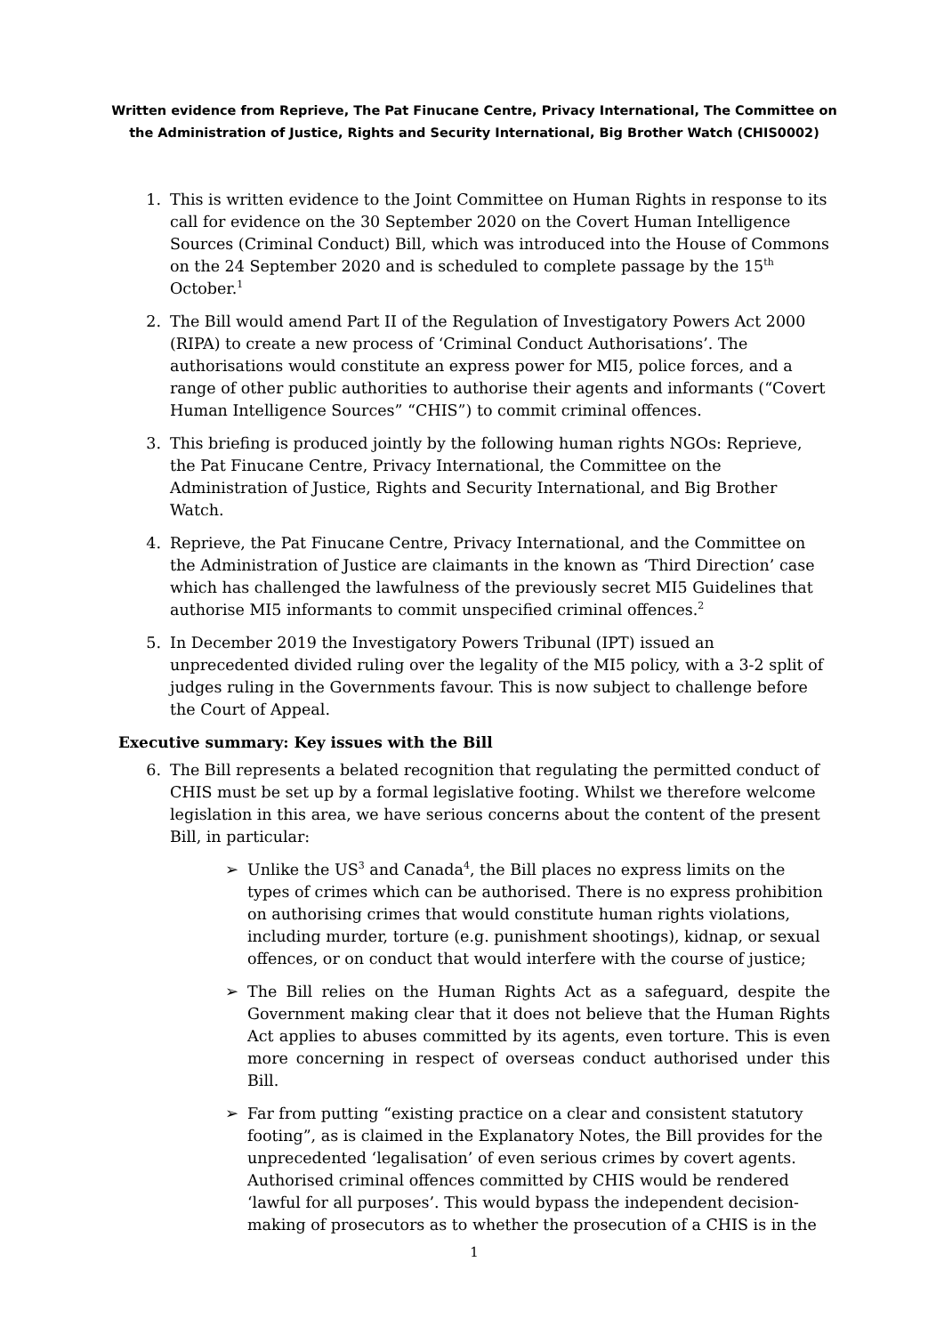Written evidence from Reprieve, The Pat Finucane Centre, Privacy International, The Committee on the Administration of Justice, Rights and Security International, Big Brother Watch (CHIS0002)
1. This is written evidence to the Joint Committee on Human Rights in response to its call for evidence on the 30 September 2020 on the Covert Human Intelligence Sources (Criminal Conduct) Bill, which was introduced into the House of Commons on the 24 September 2020 and is scheduled to complete passage by the 15<sup>th</sup> October.<sup>1</sup>
2. The Bill would amend Part II of the Regulation of Investigatory Powers Act 2000 (RIPA) to create a new process of ‘Criminal Conduct Authorisations’. The authorisations would constitute an express power for MI5, police forces, and a range of other public authorities to authorise their agents and informants (“Covert Human Intelligence Sources” “CHIS”) to commit criminal offences.
3. This briefing is produced jointly by the following human rights NGOs: Reprieve, the Pat Finucane Centre, Privacy International, the Committee on the Administration of Justice, Rights and Security International, and Big Brother Watch.
4. Reprieve, the Pat Finucane Centre, Privacy International, and the Committee on the Administration of Justice are claimants in the known as ‘Third Direction’ case which has challenged the lawfulness of the previously secret MI5 Guidelines that authorise MI5 informants to commit unspecified criminal offences.<sup>2</sup>
5. In December 2019 the Investigatory Powers Tribunal (IPT) issued an unprecedented divided ruling over the legality of the MI5 policy, with a 3-2 split of judges ruling in the Governments favour. This is now subject to challenge before the Court of Appeal.
Executive summary: Key issues with the Bill
6. The Bill represents a belated recognition that regulating the permitted conduct of CHIS must be set up by a formal legislative footing. Whilst we therefore welcome legislation in this area, we have serious concerns about the content of the present Bill, in particular:
➢ Unlike the US<sup>3</sup> and Canada<sup>4</sup>, the Bill places no express limits on the types of crimes which can be authorised. There is no express prohibition on authorising crimes that would constitute human rights violations, including murder, torture (e.g. punishment shootings), kidnap, or sexual offences, or on conduct that would interfere with the course of justice;
➢ The Bill relies on the Human Rights Act as a safeguard, despite the Government making clear that it does not believe that the Human Rights Act applies to abuses committed by its agents, even torture. This is even more concerning in respect of overseas conduct authorised under this Bill.
➢ Far from putting “existing practice on a clear and consistent statutory footing”, as is claimed in the Explanatory Notes, the Bill provides for the unprecedented ‘legalisation’ of even serious crimes by covert agents. Authorised criminal offences committed by CHIS would be rendered ‘lawful for all purposes’. This would bypass the independent decision-making of prosecutors as to whether the prosecution of a CHIS is in the
1